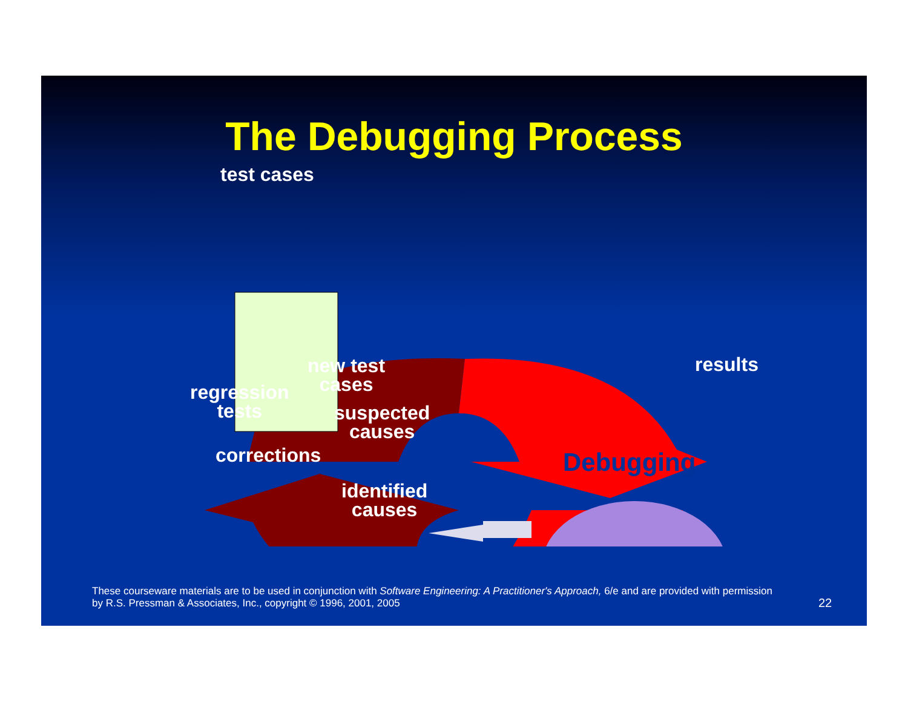The Debugging Process
test cases
results
new test
cases
regression
tests
suspected
causes
corrections
identified
causes
Debugging
These courseware materials are to be used in conjunction with Software Engineering: A Practitioner's Approach, 6/e and are provided with permission by R.S. Pressman & Associates, Inc., copyright © 1996, 2001, 2005
22